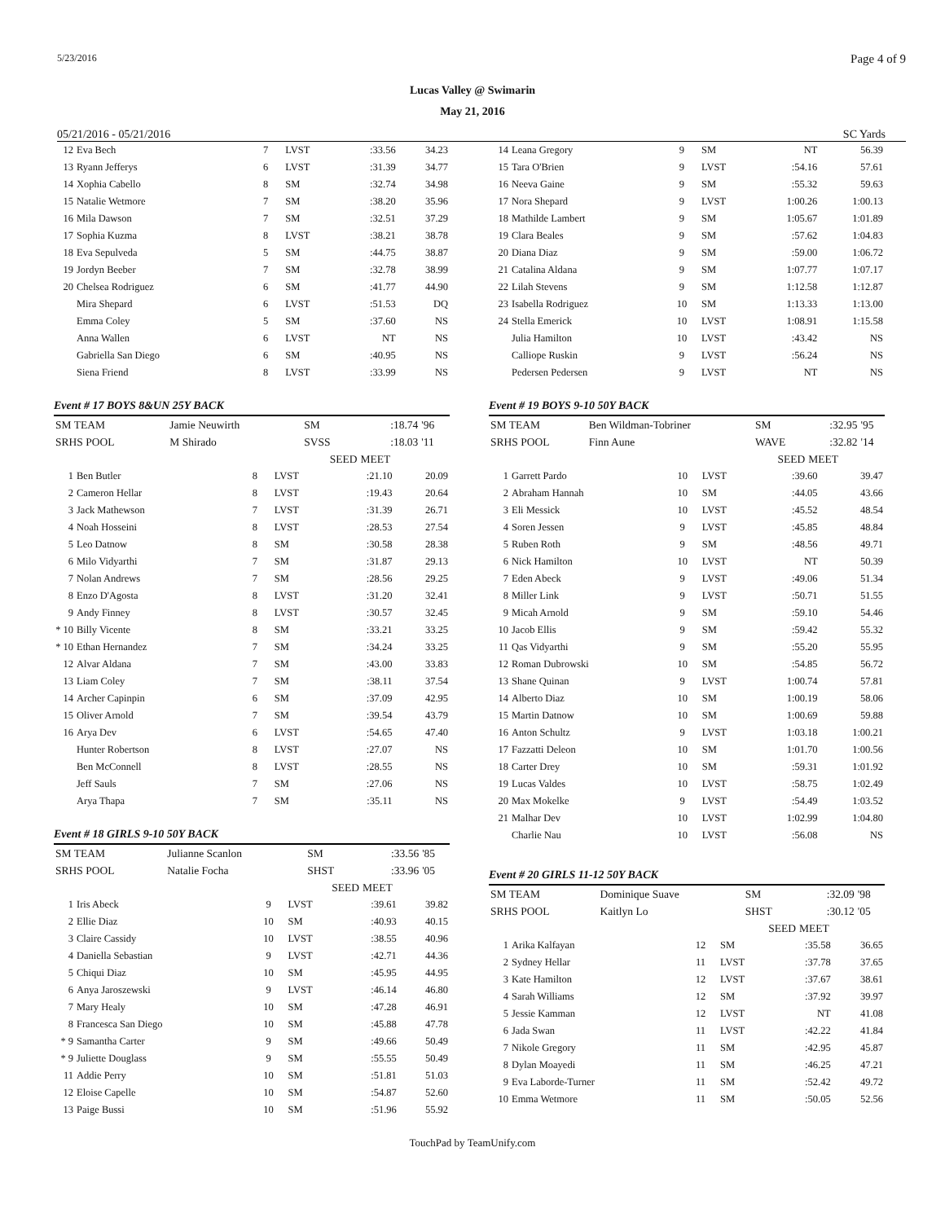5/23/2016 Page 4 of 9
Lucas Valley @ Swimarin
May 21, 2016
05/21/2016 - 05/21/2016 SC Yards
| 12 | Eva Bech | 7 | LVST | :33.56 | 34.23 |
| 13 | Ryann Jefferys | 6 | LVST | :31.39 | 34.77 |
| 14 | Xophia Cabello | 8 | SM | :32.74 | 34.98 |
| 15 | Natalie Wetmore | 7 | SM | :38.20 | 35.96 |
| 16 | Mila Dawson | 7 | SM | :32.51 | 37.29 |
| 17 | Sophia Kuzma | 8 | LVST | :38.21 | 38.78 |
| 18 | Eva Sepulveda | 5 | SM | :44.75 | 38.87 |
| 19 | Jordyn Beeber | 7 | SM | :32.78 | 38.99 |
| 20 | Chelsea Rodriguez | 6 | SM | :41.77 | 44.90 |
| | Mira Shepard | 6 | LVST | :51.53 | DQ |
| | Emma Coley | 5 | SM | :37.60 | NS |
| | Anna Wallen | 6 | LVST | NT | NS |
| | Gabriella San Diego | 6 | SM | :40.95 | NS |
| | Siena Friend | 8 | LVST | :33.99 | NS |
Event # 17 BOYS 8&UN 25Y BACK
| SM TEAM | Jamie Neuwirth | SM | :18.74 | '96 |
| SRHS POOL | M Shirado | SVSS | :18.03 | '11 |
| | | SEED | MEET | |
| 1 | Ben Butler | 8 | LVST | :21.10 | 20.09 |
| 2 | Cameron Hellar | 8 | LVST | :19.43 | 20.64 |
| 3 | Jack Mathewson | 7 | LVST | :31.39 | 26.71 |
| 4 | Noah Hosseini | 8 | LVST | :28.53 | 27.54 |
| 5 | Leo Datnow | 8 | SM | :30.58 | 28.38 |
| 6 | Milo Vidyarthi | 7 | SM | :31.87 | 29.13 |
| 7 | Nolan Andrews | 7 | SM | :28.56 | 29.25 |
| 8 | Enzo D'Agosta | 8 | LVST | :31.20 | 32.41 |
| 9 | Andy Finney | 8 | LVST | :30.57 | 32.45 |
| * 10 | Billy Vicente | 8 | SM | :33.21 | 33.25 |
| * 10 | Ethan Hernandez | 7 | SM | :34.24 | 33.25 |
| 12 | Alvar Aldana | 7 | SM | :43.00 | 33.83 |
| 13 | Liam Coley | 7 | SM | :38.11 | 37.54 |
| 14 | Archer Capinpin | 6 | SM | :37.09 | 42.95 |
| 15 | Oliver Arnold | 7 | SM | :39.54 | 43.79 |
| 16 | Arya Dev | 6 | LVST | :54.65 | 47.40 |
| | Hunter Robertson | 8 | LVST | :27.07 | NS |
| | Ben McConnell | 8 | LVST | :28.55 | NS |
| | Jeff Sauls | 7 | SM | :27.06 | NS |
| | Arya Thapa | 7 | SM | :35.11 | NS |
Event # 18 GIRLS 9-10 50Y BACK
| SM TEAM | Julianne Scanlon | SM | :33.56 | '85 |
| SRHS POOL | Natalie Focha | SHST | :33.96 | '05 |
| | | SEED | MEET | |
| 1 | Iris Abeck | 9 | LVST | :39.61 | 39.82 |
| 2 | Ellie Diaz | 10 | SM | :40.93 | 40.15 |
| 3 | Claire Cassidy | 10 | LVST | :38.55 | 40.96 |
| 4 | Daniella Sebastian | 9 | LVST | :42.71 | 44.36 |
| 5 | Chiqui Diaz | 10 | SM | :45.95 | 44.95 |
| 6 | Anya Jaroszewski | 9 | LVST | :46.14 | 46.80 |
| 7 | Mary Healy | 10 | SM | :47.28 | 46.91 |
| 8 | Francesca San Diego | 10 | SM | :45.88 | 47.78 |
| * 9 | Samantha Carter | 9 | SM | :49.66 | 50.49 |
| * 9 | Juliette Douglass | 9 | SM | :55.55 | 50.49 |
| 11 | Addie Perry | 10 | SM | :51.81 | 51.03 |
| 12 | Eloise Capelle | 10 | SM | :54.87 | 52.60 |
| 13 | Paige Bussi | 10 | SM | :51.96 | 55.92 |
| 14 | Leana Gregory | 9 | SM | NT | 56.39 |
| 15 | Tara O'Brien | 9 | LVST | :54.16 | 57.61 |
| 16 | Neeva Gaine | 9 | SM | :55.32 | 59.63 |
| 17 | Nora Shepard | 9 | LVST | 1:00.26 | 1:00.13 |
| 18 | Mathilde Lambert | 9 | SM | 1:05.67 | 1:01.89 |
| 19 | Clara Beales | 9 | SM | :57.62 | 1:04.83 |
| 20 | Diana Diaz | 9 | SM | :59.00 | 1:06.72 |
| 21 | Catalina Aldana | 9 | SM | 1:07.77 | 1:07.17 |
| 22 | Lilah Stevens | 9 | SM | 1:12.58 | 1:12.87 |
| 23 | Isabella Rodriguez | 10 | SM | 1:13.33 | 1:13.00 |
| 24 | Stella Emerick | 10 | LVST | 1:08.91 | 1:15.58 |
| | Julia Hamilton | 10 | LVST | :43.42 | NS |
| | Calliope Ruskin | 9 | LVST | :56.24 | NS |
| | Pedersen Pedersen | 9 | LVST | NT | NS |
Event # 19 BOYS 9-10 50Y BACK
| SM TEAM | Ben Wildman-Tobriner | SM | :32.95 | '95 |
| SRHS POOL | Finn Aune | WAVE | :32.82 | '14 |
| | | SEED | MEET | |
| 1 | Garrett Pardo | 10 | LVST | :39.60 | 39.47 |
| 2 | Abraham Hannah | 10 | SM | :44.05 | 43.66 |
| 3 | Eli Messick | 10 | LVST | :45.52 | 48.54 |
| 4 | Soren Jessen | 9 | LVST | :45.85 | 48.84 |
| 5 | Ruben Roth | 9 | SM | :48.56 | 49.71 |
| 6 | Nick Hamilton | 10 | LVST | NT | 50.39 |
| 7 | Eden Abeck | 9 | LVST | :49.06 | 51.34 |
| 8 | Miller Link | 9 | LVST | :50.71 | 51.55 |
| 9 | Micah Arnold | 9 | SM | :59.10 | 54.46 |
| 10 | Jacob Ellis | 9 | SM | :59.42 | 55.32 |
| 11 | Qas Vidyarthi | 9 | SM | :55.20 | 55.95 |
| 12 | Roman Dubrowski | 10 | SM | :54.85 | 56.72 |
| 13 | Shane Quinan | 9 | LVST | 1:00.74 | 57.81 |
| 14 | Alberto Diaz | 10 | SM | 1:00.19 | 58.06 |
| 15 | Martin Datnow | 10 | SM | 1:00.69 | 59.88 |
| 16 | Anton Schultz | 9 | LVST | 1:03.18 | 1:00.21 |
| 17 | Fazzatti Deleon | 10 | SM | 1:01.70 | 1:00.56 |
| 18 | Carter Drey | 10 | SM | :59.31 | 1:01.92 |
| 19 | Lucas Valdes | 10 | LVST | :58.75 | 1:02.49 |
| 20 | Max Mokelke | 9 | LVST | :54.49 | 1:03.52 |
| 21 | Malhar Dev | 10 | LVST | 1:02.99 | 1:04.80 |
| | Charlie Nau | 10 | LVST | :56.08 | NS |
Event # 20 GIRLS 11-12 50Y BACK
| SM TEAM | Dominique Suave | SM | :32.09 | '98 |
| SRHS POOL | Kaitlyn Lo | SHST | :30.12 | '05 |
| | | SEED | MEET | |
| 1 | Arika Kalfayan | 12 | SM | :35.58 | 36.65 |
| 2 | Sydney Hellar | 11 | LVST | :37.78 | 37.65 |
| 3 | Kate Hamilton | 12 | LVST | :37.67 | 38.61 |
| 4 | Sarah Williams | 12 | SM | :37.92 | 39.97 |
| 5 | Jessie Kamman | 12 | LVST | NT | 41.08 |
| 6 | Jada Swan | 11 | LVST | :42.22 | 41.84 |
| 7 | Nikole Gregory | 11 | SM | :42.95 | 45.87 |
| 8 | Dylan Moayedi | 11 | SM | :46.25 | 47.21 |
| 9 | Eva Laborde-Turner | 11 | SM | :52.42 | 49.72 |
| 10 | Emma Wetmore | 11 | SM | :50.05 | 52.56 |
TouchPad by TeamUnify.com